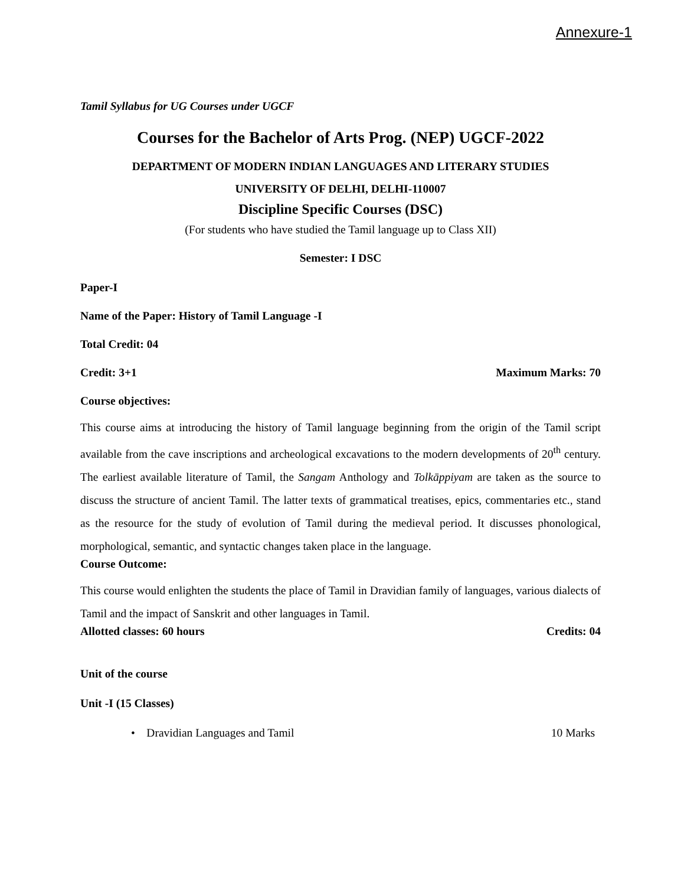Annexure-1
Tamil Syllabus for UG Courses under UGCF
Courses for the Bachelor of Arts Prog. (NEP) UGCF-2022
DEPARTMENT OF MODERN INDIAN LANGUAGES AND LITERARY STUDIES
UNIVERSITY OF DELHI, DELHI-110007
Discipline Specific Courses (DSC)
(For students who have studied the Tamil language up to Class XII)
Semester: I DSC
Paper-I
Name of the Paper: History of Tamil Language -I
Total Credit: 04
Credit: 3+1 Maximum Marks: 70
Course objectives:
This course aims at introducing the history of Tamil language beginning from the origin of the Tamil script available from the cave inscriptions and archeological excavations to the modern developments of 20<sup>th</sup> century. The earliest available literature of Tamil, the Sangam Anthology and Tolkāppiyam are taken as the source to discuss the structure of ancient Tamil. The latter texts of grammatical treatises, epics, commentaries etc., stand as the resource for the study of evolution of Tamil during the medieval period. It discusses phonological, morphological, semantic, and syntactic changes taken place in the language.
Course Outcome:
This course would enlighten the students the place of Tamil in Dravidian family of languages, various dialects of Tamil and the impact of Sanskrit and other languages in Tamil.
Allotted classes: 60 hours Credits: 04
Unit of the course
Unit -I (15 Classes)
• Dravidian Languages and Tamil 10 Marks